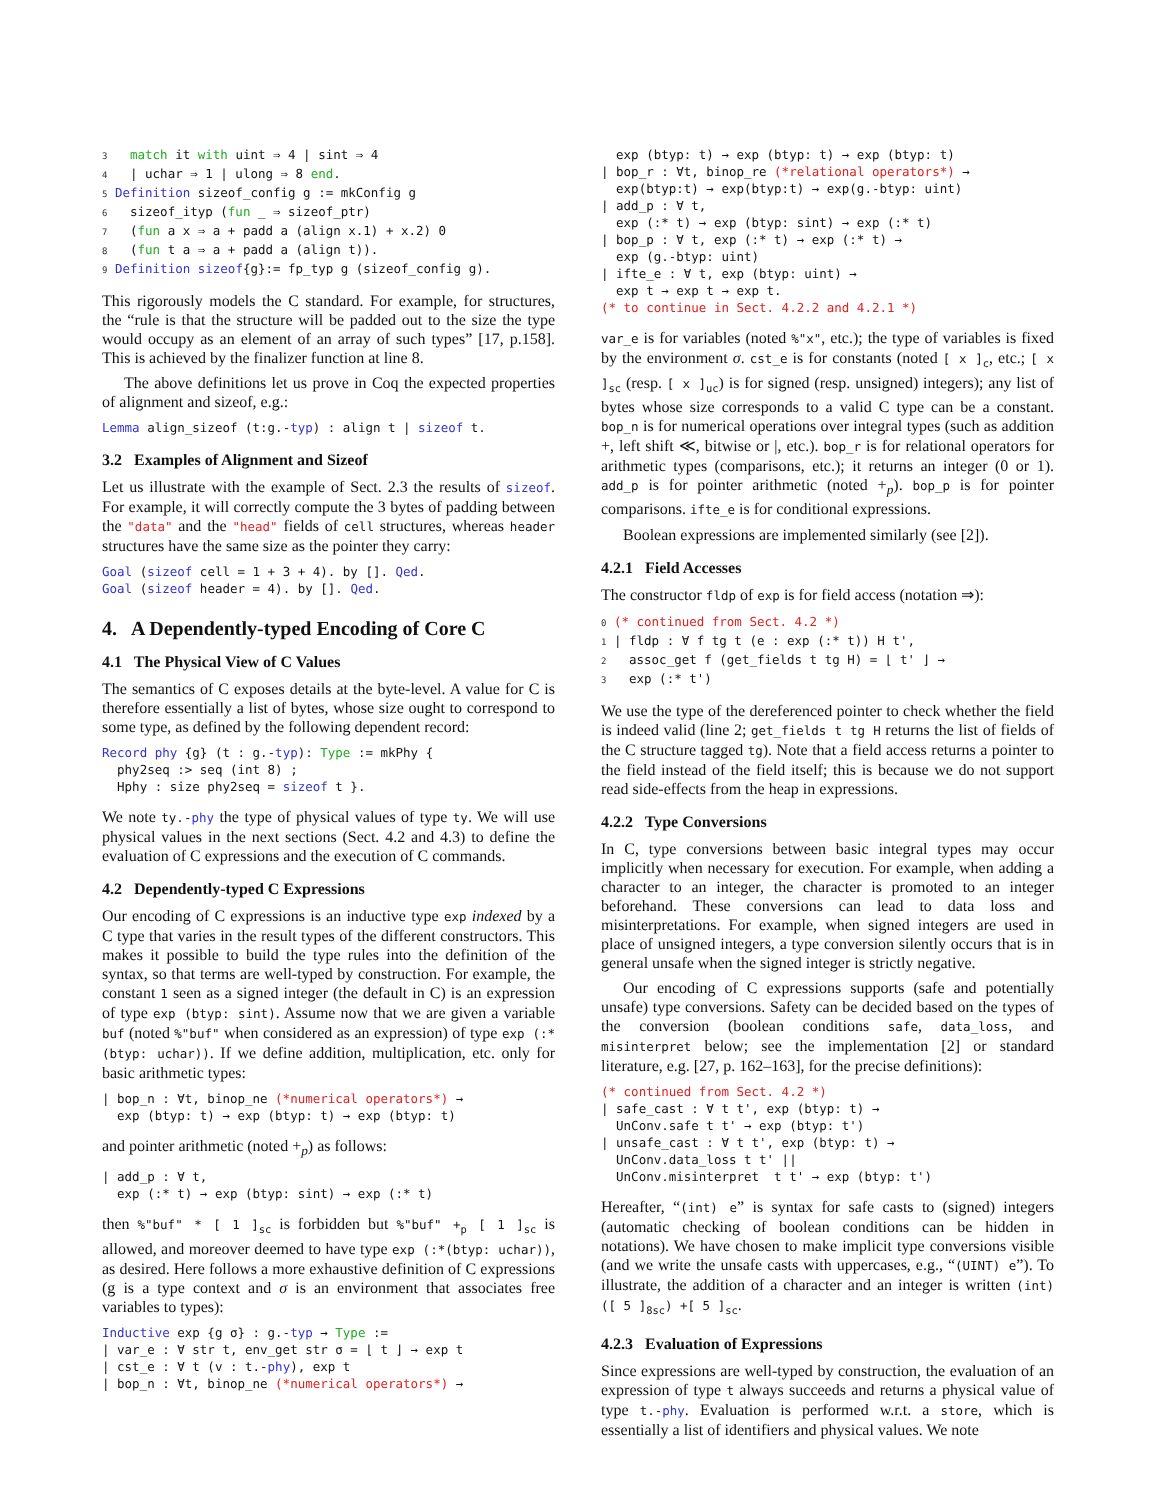3   match it with uint ⇒ 4 | sint ⇒ 4
4   | uchar ⇒ 1 | ulong ⇒ 8 end.
5 Definition sizeof_config g := mkConfig g
6   sizeof_ityp (fun _ ⇒ sizeof_ptr)
7   (fun a x ⇒ a + padd a (align x.1) + x.2) 0
8   (fun t a ⇒ a + padd a (align t)).
9 Definition sizeof{g}:= fp_typ g (sizeof_config g).
This rigorously models the C standard. For example, for structures, the “rule is that the structure will be padded out to the size the type would occupy as an element of an array of such types” [17, p.158]. This is achieved by the finalizer function at line 8.
The above definitions let us prove in Coq the expected properties of alignment and sizeof, e.g.:
Lemma align_sizeof (t:g.-typ) : align t | sizeof t.
3.2 Examples of Alignment and Sizeof
Let us illustrate with the example of Sect. 2.3 the results of sizeof. For example, it will correctly compute the 3 bytes of padding between the "data" and the "head" fields of cell structures, whereas header structures have the same size as the pointer they carry:
Goal (sizeof cell = 1 + 3 + 4). by []. Qed.
Goal (sizeof header = 4). by []. Qed.
4. A Dependently-typed Encoding of Core C
4.1 The Physical View of C Values
The semantics of C exposes details at the byte-level. A value for C is therefore essentially a list of bytes, whose size ought to correspond to some type, as defined by the following dependent record:
Record phy {g} (t : g.-typ): Type := mkPhy {
  phy2seq :> seq (int 8) ;
  Hphy : size phy2seq = sizeof t }.
We note ty.-phy the type of physical values of type ty. We will use physical values in the next sections (Sect. 4.2 and 4.3) to define the evaluation of C expressions and the execution of C commands.
4.2 Dependently-typed C Expressions
Our encoding of C expressions is an inductive type exp indexed by a C type that varies in the result types of the different constructors. This makes it possible to build the type rules into the definition of the syntax, so that terms are well-typed by construction. For example, the constant 1 seen as a signed integer (the default in C) is an expression of type exp (btyp: sint). Assume now that we are given a variable buf (noted %"buf" when considered as an expression) of type exp (:*(btyp: uchar)). If we define addition, multiplication, etc. only for basic arithmetic types:
| bop_n : ∀t, binop_ne (*numerical operators*) →
  exp (btyp: t) → exp (btyp: t) → exp (btyp: t)
and pointer arithmetic (noted +<sub>p</sub>) as follows:
| add_p : ∀ t,
  exp (:* t) → exp (btyp: sint) → exp (:* t)
then %"buf" * [ 1 ]<sub>sc</sub> is forbidden but %"buf" +<sub>p</sub> [ 1 ]<sub>sc</sub> is allowed, and moreover deemed to have type exp (:*(btyp: uchar)), as desired. Here follows a more exhaustive definition of C expressions (g is a type context and σ is an environment that associates free variables to types):
Inductive exp {g σ} : g.-typ → Type :=
| var_e : ∀ str t, env_get str σ = ⌊ t ⌋ → exp t
| cst_e : ∀ t (v : t.-phy), exp t
| bop_n : ∀t, binop_ne (*numerical operators*) →
  exp (btyp: t) → exp (btyp: t) → exp (btyp: t)
| bop_r : ∀t, binop_re (*relational operators*) →
  exp(btyp:t) → exp(btyp:t) → exp(g.-btyp: uint)
| add_p : ∀ t,
  exp (:* t) → exp (btyp: sint) → exp (:* t)
| bop_p : ∀ t, exp (:* t) → exp (:* t) →
  exp (g.-btyp: uint)
| ifte_e : ∀ t, exp (btyp: uint) →
  exp t → exp t → exp t.
(* to continue in Sect. 4.2.2 and 4.2.1 *)
var_e is for variables (noted %"x", etc.); the type of variables is fixed by the environment σ. cst_e is for constants (noted [ x ]<sub>c</sub>, etc.; [ x ]<sub>sc</sub> (resp. [ x ]<sub>uc</sub>) is for signed (resp. unsigned) integers); any list of bytes whose size corresponds to a valid C type can be a constant. bop_n is for numerical operations over integral types (such as addition +, left shift ≪, bitwise or |, etc.). bop_r is for relational operators for arithmetic types (comparisons, etc.); it returns an integer (0 or 1). add_p is for pointer arithmetic (noted +<sub>p</sub>). bop_p is for pointer comparisons. ifte_e is for conditional expressions.
Boolean expressions are implemented similarly (see [2]).
4.2.1 Field Accesses
The constructor fldp of exp is for field access (notation ⇒):
0 (* continued from Sect. 4.2 *)
1 | fldp : ∀ f tg t (e : exp (:* t)) H t',
2   assoc_get f (get_fields t tg H) = ⌊ t' ⌋ →
3   exp (:* t')
We use the type of the dereferenced pointer to check whether the field is indeed valid (line 2; get_fields t tg H returns the list of fields of the C structure tagged tg). Note that a field access returns a pointer to the field instead of the field itself; this is because we do not support read side-effects from the heap in expressions.
4.2.2 Type Conversions
In C, type conversions between basic integral types may occur implicitly when necessary for execution. For example, when adding a character to an integer, the character is promoted to an integer beforehand. These conversions can lead to data loss and misinterpretations. For example, when signed integers are used in place of unsigned integers, a type conversion silently occurs that is in general unsafe when the signed integer is strictly negative.
Our encoding of C expressions supports (safe and potentially unsafe) type conversions. Safety can be decided based on the types of the conversion (boolean conditions safe, data_loss, and misinterpret below; see the implementation [2] or standard literature, e.g. [27, p. 162–163], for the precise definitions):
(* continued from Sect. 4.2 *)
| safe_cast : ∀ t t', exp (btyp: t) →
  UnConv.safe t t' → exp (btyp: t')
| unsafe_cast : ∀ t t', exp (btyp: t) →
  UnConv.data_loss t t' ||
  UnConv.misinterpret  t t' → exp (btyp: t')
Hereafter, “(int) e” is syntax for safe casts to (signed) integers (automatic checking of boolean conditions can be hidden in notations). We have chosen to make implicit type conversions visible (and we write the unsafe casts with uppercases, e.g., “(UINT) e”). To illustrate, the addition of a character and an integer is written (int) ([ 5 ]<sub>8sc</sub>) +[ 5 ]<sub>sc</sub>.
4.2.3 Evaluation of Expressions
Since expressions are well-typed by construction, the evaluation of an expression of type t always succeeds and returns a physical value of type t.-phy. Evaluation is performed w.r.t. a store, which is essentially a list of identifiers and physical values. We note